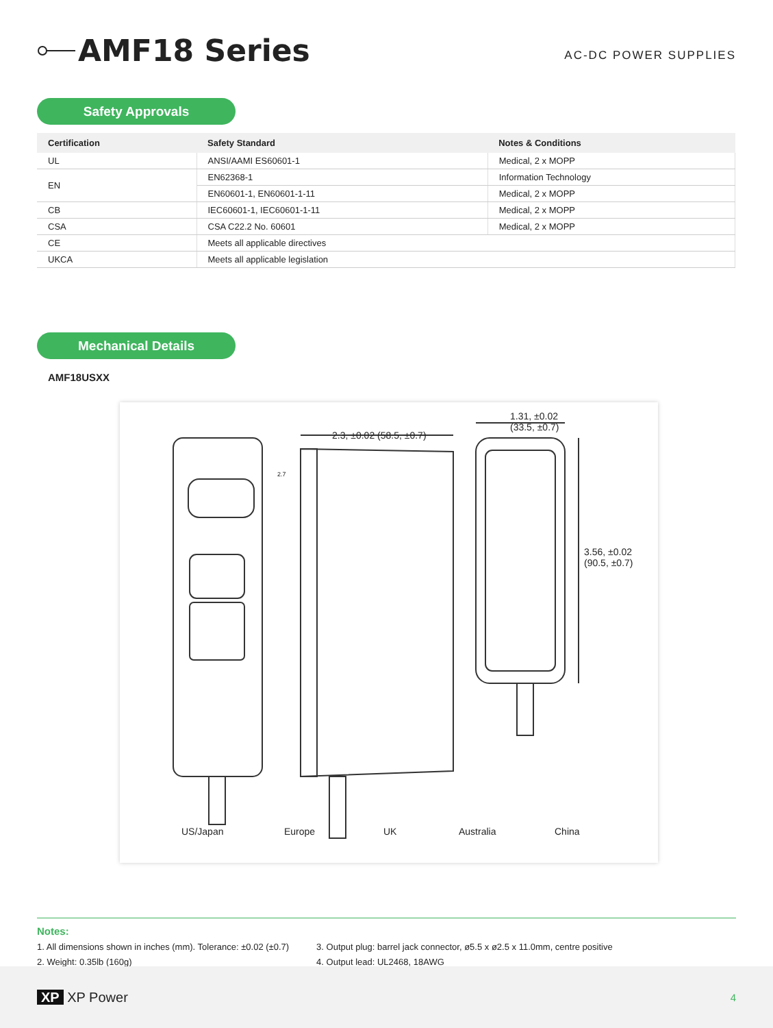AMF18 Series
AC-DC POWER SUPPLIES
Safety Approvals
| Certification | Safety Standard | Notes & Conditions |
| --- | --- | --- |
| UL | ANSI/AAMI ES60601-1 | Medical, 2 x MOPP |
| EN | EN62368-1 | Information Technology |
| | EN60601-1, EN60601-1-11 | Medical, 2 x MOPP |
| CB | IEC60601-1, IEC60601-1-11 | Medical, 2 x MOPP |
| CSA | CSA C22.2 No. 60601 | Medical, 2 x MOPP |
| CE | Meets all applicable directives | |
| UKCA | Meets all applicable legislation | |
Mechanical Details
AMF18USXX
2.3, ±0.02 (58.5, ±0.7)
2.7
1.31, ±0.02
(33.5, ±0.7)
3.56, ±0.02
(90.5, ±0.7)
US/Japan Europe UK Australia China
Notes:
1. All dimensions shown in inches (mm). Tolerance: ±0.02 (±0.7)
2. Weight: 0.35lb (160g)
3. Output plug: barrel jack connector, ø5.5 x ø2.5 x 11.0mm, centre positive
4. Output lead: UL2468, 18AWG
XP XP Power
4